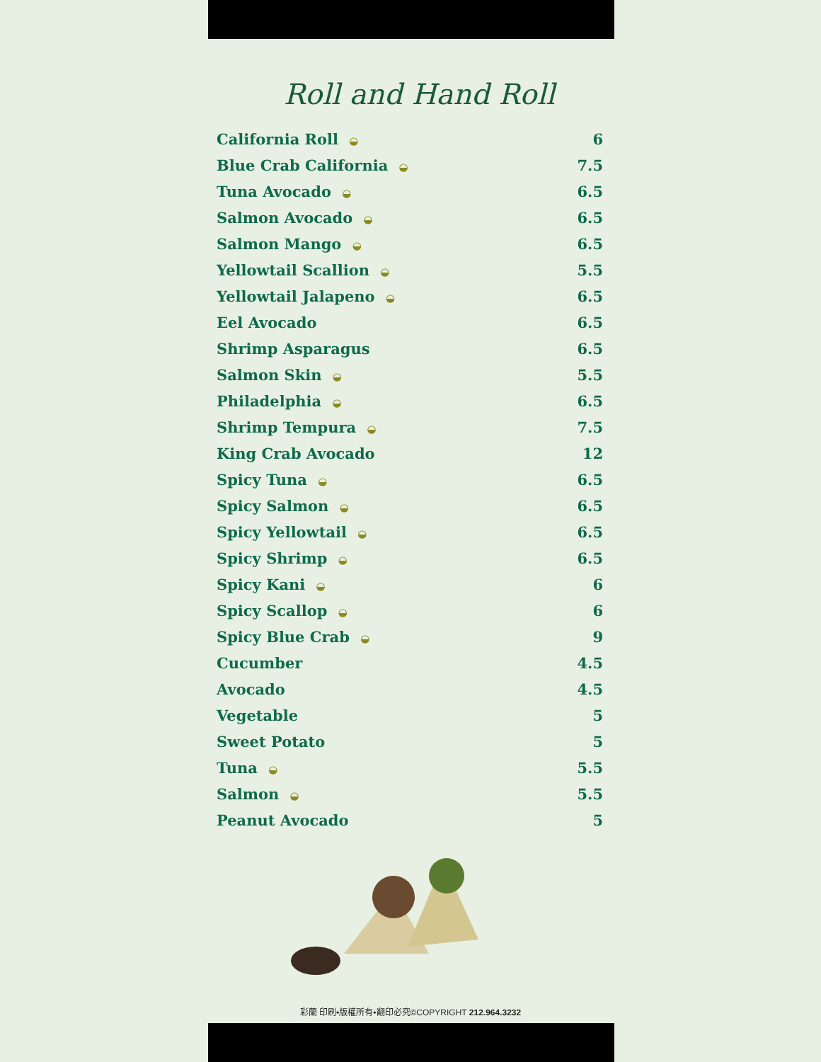Roll and Hand Roll
| California Roll ◒ | 6 |
| Blue Crab California ◒ | 7.5 |
| Tuna Avocado ◒ | 6.5 |
| Salmon Avocado ◒ | 6.5 |
| Salmon Mango ◒ | 6.5 |
| Yellowtail Scallion ◒ | 5.5 |
| Yellowtail Jalapeno ◒ | 6.5 |
| Eel Avocado | 6.5 |
| Shrimp Asparagus | 6.5 |
| Salmon Skin ◒ | 5.5 |
| Philadelphia ◒ | 6.5 |
| Shrimp Tempura ◒ | 7.5 |
| King Crab Avocado | 12 |
| Spicy Tuna ◒ | 6.5 |
| Spicy Salmon ◒ | 6.5 |
| Spicy Yellowtail ◒ | 6.5 |
| Spicy Shrimp ◒ | 6.5 |
| Spicy Kani ◒ | 6 |
| Spicy Scallop ◒ | 6 |
| Spicy Blue Crab ◒ | 9 |
| Cucumber | 4.5 |
| Avocado | 4.5 |
| Vegetable | 5 |
| Sweet Potato | 5 |
| Tuna ◒ | 5.5 |
| Salmon ◒ | 5.5 |
| Peanut Avocado | 5 |
彩蘭 印刷•版權所有•翻印必究©COPYRIGHT 212.964.3232